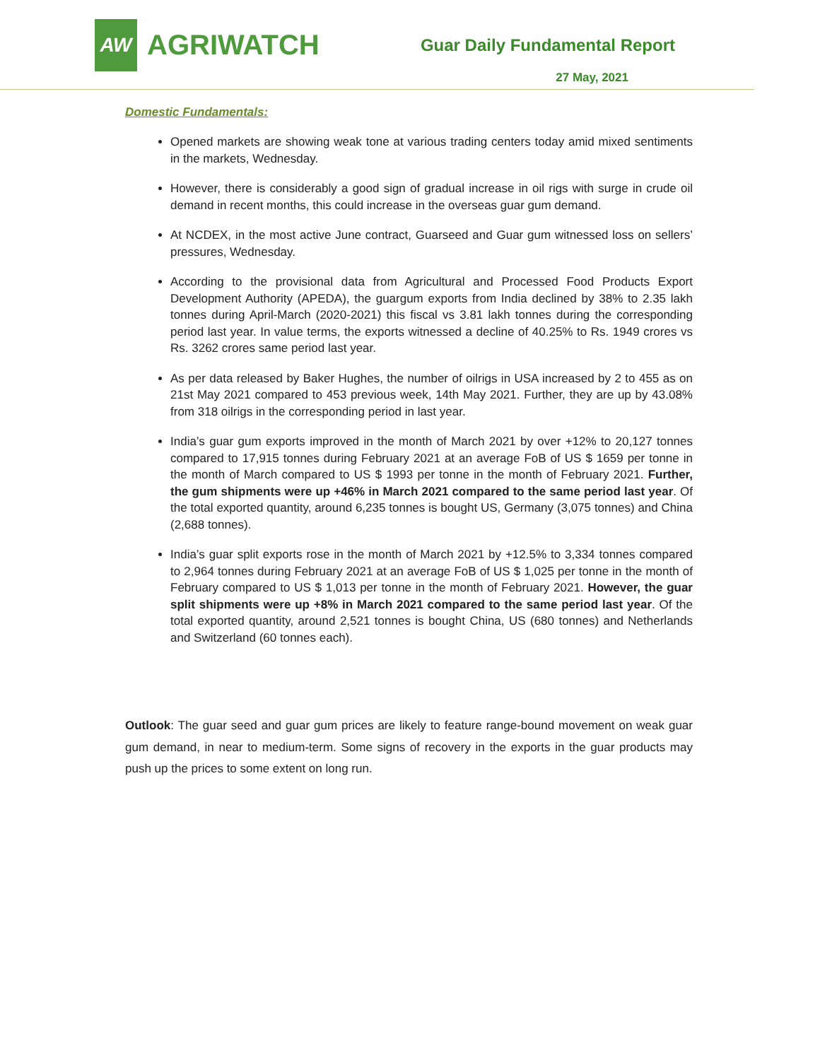AW
AGRIWATCH
Guar Daily Fundamental Report
27 May, 2021
Domestic Fundamentals:
Opened markets are showing weak tone at various trading centers today amid mixed sentiments in the markets, Wednesday.
However, there is considerably a good sign of gradual increase in oil rigs with surge in crude oil demand in recent months, this could increase in the overseas guar gum demand.
At NCDEX, in the most active June contract, Guarseed and Guar gum witnessed loss on sellers’ pressures, Wednesday.
According to the provisional data from Agricultural and Processed Food Products Export Development Authority (APEDA), the guargum exports from India declined by 38% to 2.35 lakh tonnes during April-March (2020-2021) this fiscal vs 3.81 lakh tonnes during the corresponding period last year. In value terms, the exports witnessed a decline of 40.25% to Rs. 1949 crores vs Rs. 3262 crores same period last year.
As per data released by Baker Hughes, the number of oilrigs in USA increased by 2 to 455 as on 21st May 2021 compared to 453 previous week, 14th May 2021. Further, they are up by 43.08% from 318 oilrigs in the corresponding period in last year.
India’s guar gum exports improved in the month of March 2021 by over +12% to 20,127 tonnes compared to 17,915 tonnes during February 2021 at an average FoB of US $ 1659 per tonne in the month of March compared to US $ 1993 per tonne in the month of February 2021. Further, the gum shipments were up +46% in March 2021 compared to the same period last year. Of the total exported quantity, around 6,235 tonnes is bought US, Germany (3,075 tonnes) and China (2,688 tonnes).
India’s guar split exports rose in the month of March 2021 by +12.5% to 3,334 tonnes compared to 2,964 tonnes during February 2021 at an average FoB of US $ 1,025 per tonne in the month of February compared to US $ 1,013 per tonne in the month of February 2021. However, the guar split shipments were up +8% in March 2021 compared to the same period last year. Of the total exported quantity, around 2,521 tonnes is bought China, US (680 tonnes) and Netherlands and Switzerland (60 tonnes each).
Outlook: The guar seed and guar gum prices are likely to feature range-bound movement on weak guar gum demand, in near to medium-term. Some signs of recovery in the exports in the guar products may push up the prices to some extent on long run.